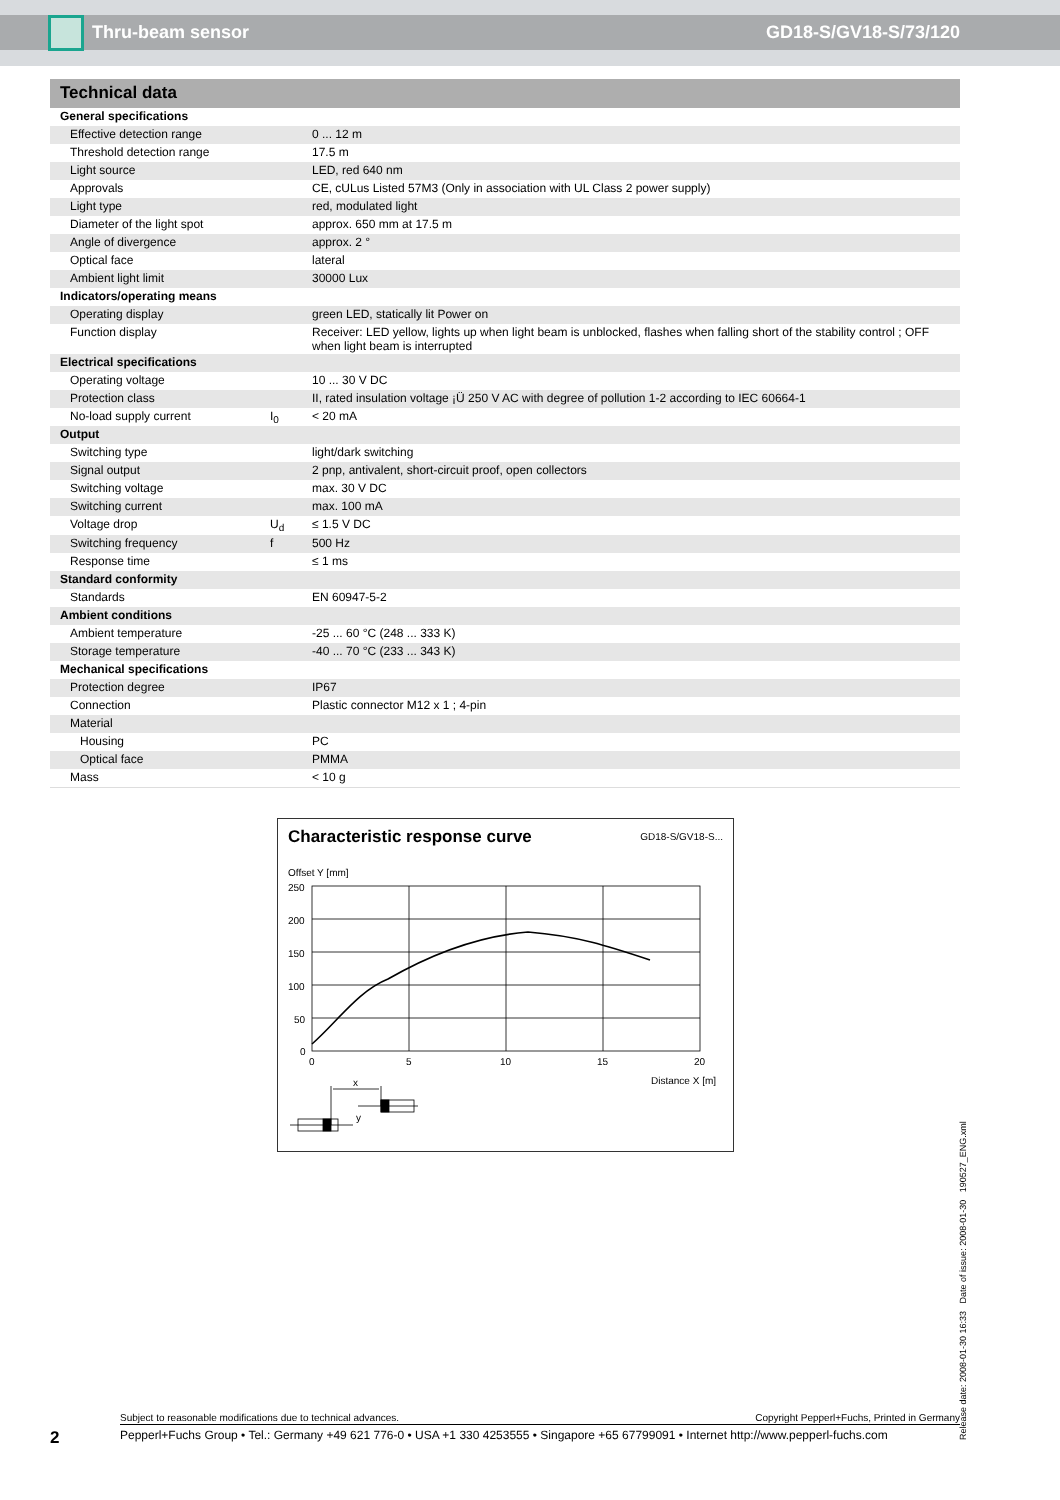Thru-beam sensor GD18-S/GV18-S/73/120
Technical data
| General specifications | | |
| Effective detection range | | 0 ... 12 m |
| Threshold detection range | | 17.5 m |
| Light source | | LED, red 640 nm |
| Approvals | | CE, cULus Listed 57M3 (Only in association with UL Class 2 power supply) |
| Light type | | red, modulated light |
| Diameter of the light spot | | approx. 650 mm at 17.5 m |
| Angle of divergence | | approx. 2 ° |
| Optical face | | lateral |
| Ambient light limit | | 30000 Lux |
| Indicators/operating means | | |
| Operating display | | green LED, statically lit Power on |
| Function display | | Receiver: LED yellow, lights up when light beam is unblocked, flashes when falling short of the stability control ; OFF when light beam is interrupted |
| Electrical specifications | | |
| Operating voltage | | 10 ... 30 V DC |
| Protection class | | II, rated insulation voltage ¡Ü 250 V AC with degree of pollution 1-2 according to IEC 60664-1 |
| No-load supply current | I<sub>0</sub> | < 20 mA |
| Output | | |
| Switching type | | light/dark switching |
| Signal output | | 2 pnp, antivalent, short-circuit proof, open collectors |
| Switching voltage | | max. 30 V DC |
| Switching current | | max. 100 mA |
| Voltage drop | U<sub>d</sub> | ≤ 1.5 V DC |
| Switching frequency | f | 500 Hz |
| Response time | | ≤ 1 ms |
| Standard conformity | | |
| Standards | | EN 60947-5-2 |
| Ambient conditions | | |
| Ambient temperature | | -25 ... 60 °C (248 ... 333 K) |
| Storage temperature | | -40 ... 70 °C (233 ... 343 K) |
| Mechanical specifications | | |
| Protection degree | | IP67 |
| Connection | | Plastic connector M12 x 1 ; 4-pin |
| Material | | |
| Housing | | PC |
| Optical face | | PMMA |
| Mass | | < 10 g |
Characteristic response curve GD18-S/GV18-S...
Offset Y [mm]
250
200
150
100
50
0
0
5
10
15
20
Distance X [m]
x
y
Release date: 2008-01-30 16:33 Date of issue: 2008-01-30 190527_ENG.xml
2
Subject to reasonable modifications due to technical advances. Copyright Pepperl+Fuchs, Printed in Germany
Pepperl+Fuchs Group • Tel.: Germany +49 621 776-0 • USA +1 330 4253555 • Singapore +65 67799091 • Internet http://www.pepperl-fuchs.com